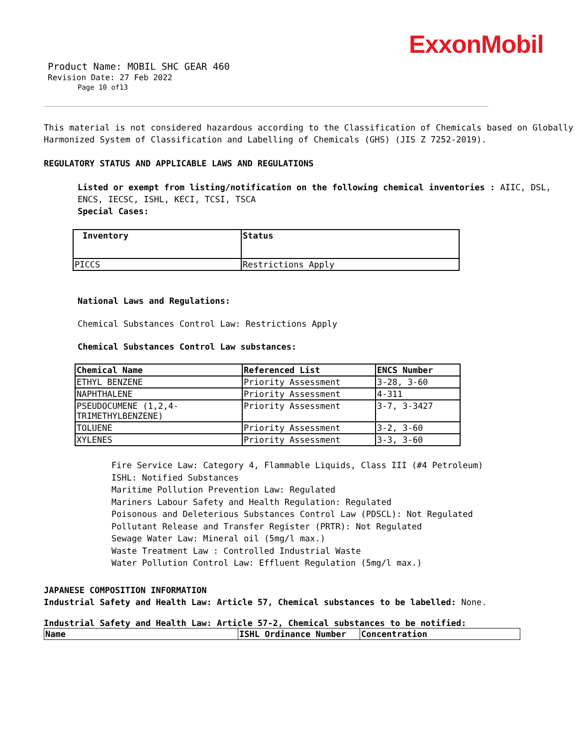ExxonMobil
Product Name: MOBIL SHC GEAR 460
Revision Date: 27 Feb 2022
Page 10 of13
This material is not considered hazardous according to the Classification of Chemicals based on Globally Harmonized System of Classification and Labelling of Chemicals (GHS) (JIS Z 7252-2019).
REGULATORY STATUS AND APPLICABLE LAWS AND REGULATIONS
Listed or exempt from listing/notification on the following chemical inventories : AIIC, DSL, ENCS, IECSC, ISHL, KECI, TCSI, TSCA
Special Cases:
| Inventory | Status |
| --- | --- |
| PICCS | Restrictions Apply |
National Laws and Regulations:
Chemical Substances Control Law: Restrictions Apply
Chemical Substances Control Law substances:
| Chemical Name | Referenced List | ENCS Number |
| --- | --- | --- |
| ETHYL BENZENE | Priority Assessment | 3-28, 3-60 |
| NAPHTHALENE | Priority Assessment | 4-311 |
| PSEUDOCUMENE (1,2,4-TRIMETHYLBENZENE) | Priority Assessment | 3-7, 3-3427 |
| TOLUENE | Priority Assessment | 3-2, 3-60 |
| XYLENES | Priority Assessment | 3-3, 3-60 |
Fire Service Law: Category 4, Flammable Liquids, Class III (#4 Petroleum)
ISHL: Notified Substances
Maritime Pollution Prevention Law: Regulated
Mariners Labour Safety and Health Regulation: Regulated
Poisonous and Deleterious Substances Control Law (PDSCL): Not Regulated
Pollutant Release and Transfer Register (PRTR): Not Regulated
Sewage Water Law: Mineral oil (5mg/l max.)
Waste Treatment Law : Controlled Industrial Waste
Water Pollution Control Law: Effluent Regulation (5mg/l max.)
JAPANESE COMPOSITION INFORMATION
Industrial Safety and Health Law: Article 57, Chemical substances to be labelled: None.
Industrial Safety and Health Law: Article 57-2, Chemical substances to be notified:
| Name | ISHL Ordinance Number | Concentration |
| --- | --- | --- |